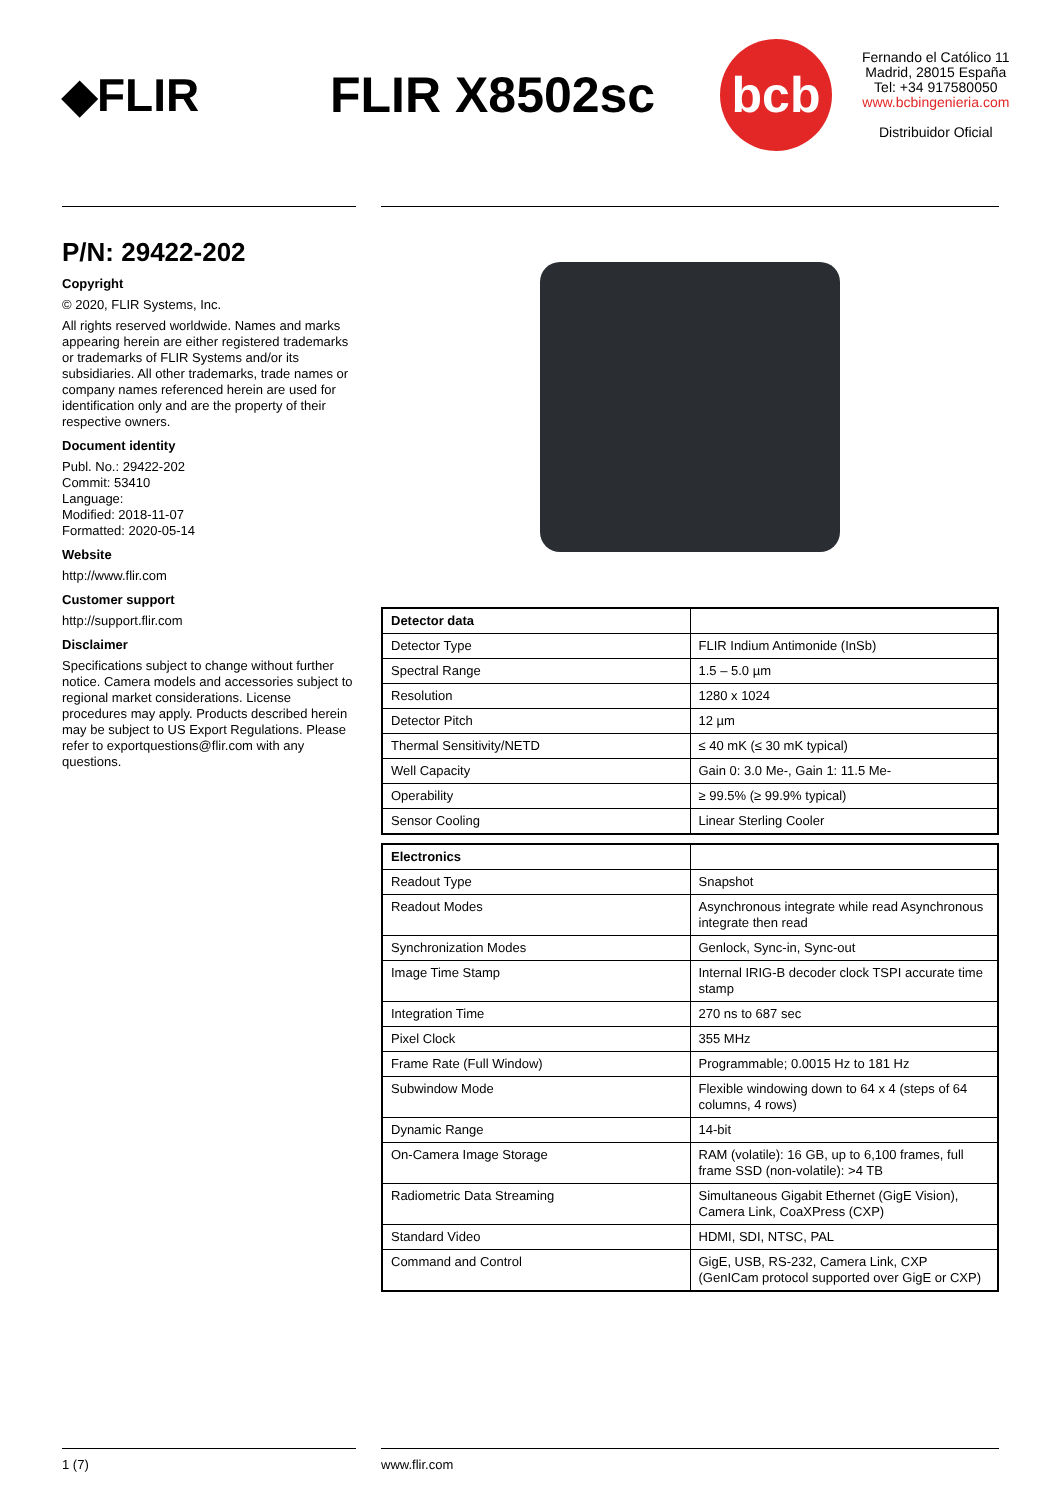◆FLIR FLIR X8502sc
bcb
Fernando el Católico 11
Madrid, 28015 España
Tel: +34 917580050
www.bcbingenieria.com
Distribuidor Oficial
P/N: 29422-202
Copyright
© 2020, FLIR Systems, Inc.
All rights reserved worldwide. Names and marks appearing herein are either registered trademarks or trademarks of FLIR Systems and/or its subsidiaries. All other trademarks, trade names or company names referenced herein are used for identification only and are the property of their respective owners.
Document identity
Publ. No.: 29422-202
Commit: 53410
Language:
Modified: 2018-11-07
Formatted: 2020-05-14
Website
http://www.flir.com
Customer support
http://support.flir.com
Disclaimer
Specifications subject to change without further notice. Camera models and accessories subject to regional market considerations. License procedures may apply. Products described herein may be subject to US Export Regulations. Please refer to exportquestions@flir.com with any questions.
| Detector data | |
| --- | --- |
| Detector Type | FLIR Indium Antimonide (InSb) |
| Spectral Range | 1.5 – 5.0 µm |
| Resolution | 1280 x 1024 |
| Detector Pitch | 12 µm |
| Thermal Sensitivity/NETD | ≤ 40 mK (≤ 30 mK typical) |
| Well Capacity | Gain 0: 3.0 Me-, Gain 1: 11.5 Me- |
| Operability | ≥ 99.5% (≥ 99.9% typical) |
| Sensor Cooling | Linear Sterling Cooler |
| Electronics | |
| --- | --- |
| Readout Type | Snapshot |
| Readout Modes | Asynchronous integrate while read Asynchronous integrate then read |
| Synchronization Modes | Genlock, Sync-in, Sync-out |
| Image Time Stamp | Internal IRIG-B decoder clock TSPI accurate time stamp |
| Integration Time | 270 ns to 687 sec |
| Pixel Clock | 355 MHz |
| Frame Rate (Full Window) | Programmable; 0.0015 Hz to 181 Hz |
| Subwindow Mode | Flexible windowing down to 64 x 4 (steps of 64 columns, 4 rows) |
| Dynamic Range | 14-bit |
| On-Camera Image Storage | RAM (volatile): 16 GB, up to 6,100 frames, full frame SSD (non-volatile): >4 TB |
| Radiometric Data Streaming | Simultaneous Gigabit Ethernet (GigE Vision), Camera Link, CoaXPress (CXP) |
| Standard Video | HDMI, SDI, NTSC, PAL |
| Command and Control | GigE, USB, RS-232, Camera Link, CXP (GenICam protocol supported over GigE or CXP) |
1 (7) www.flir.com